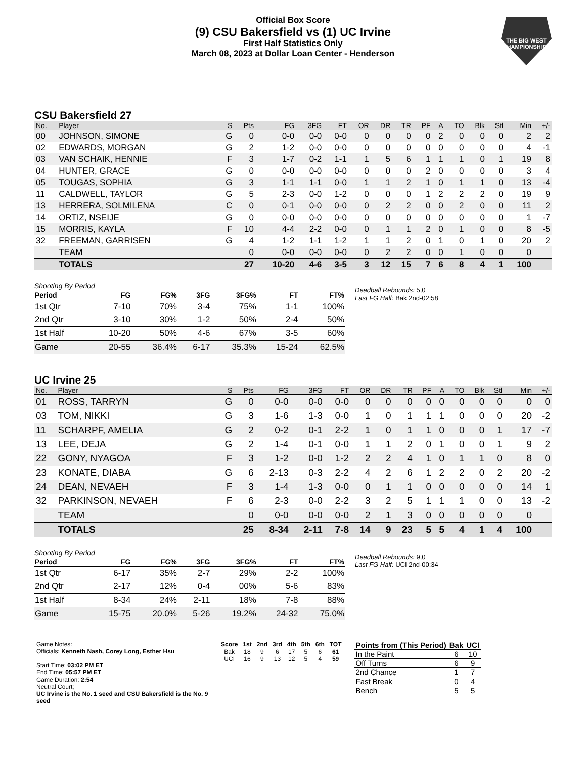Official Box Score
(9) CSU Bakersfield vs (1) UC Irvine
First Half Statistics Only
March 08, 2023 at Dollar Loan Center - Henderson
THE BIG WEST CHAMPIONSHIPS
CSU Bakersfield 27
| No. | Player | S | Pts | FG | 3FG | FT | OR | DR | TR | PF | A | TO | Blk | Stl | Min | +/- |
| --- | --- | --- | --- | --- | --- | --- | --- | --- | --- | --- | --- | --- | --- | --- | --- | --- |
| 00 | JOHNSON, SIMONE | G | 0 | 0-0 | 0-0 | 0-0 | 0 | 0 | 0 | 0 | 2 | 0 | 0 | 0 | 2 | 2 |
| 02 | EDWARDS, MORGAN | G | 2 | 1-2 | 0-0 | 0-0 | 0 | 0 | 0 | 0 | 0 | 0 | 0 | 0 | 4 | -1 |
| 03 | VAN SCHAIK, HENNIE | F | 3 | 1-7 | 0-2 | 1-1 | 1 | 5 | 6 | 1 | 1 | 1 | 0 | 1 | 19 | 8 |
| 04 | HUNTER, GRACE | G | 0 | 0-0 | 0-0 | 0-0 | 0 | 0 | 0 | 2 | 0 | 0 | 0 | 0 | 3 | 4 |
| 05 | TOUGAS, SOPHIA | G | 3 | 1-1 | 1-1 | 0-0 | 1 | 1 | 2 | 1 | 0 | 1 | 1 | 0 | 13 | -4 |
| 11 | CALDWELL, TAYLOR | G | 5 | 2-3 | 0-0 | 1-2 | 0 | 0 | 0 | 1 | 2 | 2 | 2 | 0 | 19 | 9 |
| 13 | HERRERA, SOLMILENA | C | 0 | 0-1 | 0-0 | 0-0 | 0 | 2 | 2 | 0 | 0 | 2 | 0 | 0 | 11 | 2 |
| 14 | ORTIZ, NSEIJE | G | 0 | 0-0 | 0-0 | 0-0 | 0 | 0 | 0 | 0 | 0 | 0 | 0 | 0 | 1 | -7 |
| 15 | MORRIS, KAYLA | F | 10 | 4-4 | 2-2 | 0-0 | 0 | 1 | 1 | 2 | 0 | 1 | 0 | 0 | 8 | -5 |
| 32 | FREEMAN, GARRISEN | G | 4 | 1-2 | 1-1 | 1-2 | 1 | 1 | 2 | 0 | 1 | 0 | 1 | 0 | 20 | 2 |
| | TEAM | | 0 | 0-0 | 0-0 | 0-0 | 0 | 2 | 2 | 0 | 0 | 1 | 0 | 0 | 0 | |
| | TOTALS | | 27 | 10-20 | 4-6 | 3-5 | 3 | 12 | 15 | 7 | 6 | 8 | 4 | 1 | 100 | |
Shooting By Period
| Period | FG | FG% | 3FG | 3FG% | FT | FT% |
| --- | --- | --- | --- | --- | --- | --- |
| 1st Qtr | 7-10 | 70% | 3-4 | 75% | 1-1 | 100% |
| 2nd Qtr | 3-10 | 30% | 1-2 | 50% | 2-4 | 50% |
| 1st Half | 10-20 | 50% | 4-6 | 67% | 3-5 | 60% |
| Game | 20-55 | 36.4% | 6-17 | 35.3% | 15-24 | 62.5% |
Deadball Rebounds: 5,0
Last FG Half: Bak 2nd-02:58
UC Irvine 25
| No. | Player | S | Pts | FG | 3FG | FT | OR | DR | TR | PF | A | TO | Blk | Stl | Min | +/- |
| --- | --- | --- | --- | --- | --- | --- | --- | --- | --- | --- | --- | --- | --- | --- | --- | --- |
| 01 | ROSS, TARRYN | G | 0 | 0-0 | 0-0 | 0-0 | 0 | 0 | 0 | 0 | 0 | 0 | 0 | 0 | 0 | 0 |
| 03 | TOM, NIKKI | G | 3 | 1-6 | 1-3 | 0-0 | 1 | 0 | 1 | 1 | 1 | 0 | 0 | 0 | 20 | -2 |
| 11 | SCHARPF, AMELIA | G | 2 | 0-2 | 0-1 | 2-2 | 1 | 0 | 1 | 1 | 0 | 0 | 0 | 1 | 17 | -7 |
| 13 | LEE, DEJA | G | 2 | 1-4 | 0-1 | 0-0 | 1 | 1 | 2 | 0 | 1 | 0 | 0 | 1 | 9 | 2 |
| 22 | GONY, NYAGOA | F | 3 | 1-2 | 0-0 | 1-2 | 2 | 2 | 4 | 1 | 0 | 1 | 1 | 0 | 8 | 0 |
| 23 | KONATE, DIABA | G | 6 | 2-13 | 0-3 | 2-2 | 4 | 2 | 6 | 1 | 2 | 2 | 0 | 2 | 20 | -2 |
| 24 | DEAN, NEVAEH | F | 3 | 1-4 | 1-3 | 0-0 | 0 | 1 | 1 | 0 | 0 | 0 | 0 | 0 | 14 | 1 |
| 32 | PARKINSON, NEVAEH | F | 6 | 2-3 | 0-0 | 2-2 | 3 | 2 | 5 | 1 | 1 | 1 | 0 | 0 | 13 | -2 |
| | TEAM | | 0 | 0-0 | 0-0 | 0-0 | 2 | 1 | 3 | 0 | 0 | 0 | 0 | 0 | 0 | |
| | TOTALS | | 25 | 8-34 | 2-11 | 7-8 | 14 | 9 | 23 | 5 | 5 | 4 | 1 | 4 | 100 | |
Shooting By Period
| Period | FG | FG% | 3FG | 3FG% | FT | FT% |
| --- | --- | --- | --- | --- | --- | --- |
| 1st Qtr | 6-17 | 35% | 2-7 | 29% | 2-2 | 100% |
| 2nd Qtr | 2-17 | 12% | 0-4 | 00% | 5-6 | 83% |
| 1st Half | 8-34 | 24% | 2-11 | 18% | 7-8 | 88% |
| Game | 15-75 | 20.0% | 5-26 | 19.2% | 24-32 | 75.0% |
Deadball Rebounds: 9,0
Last FG Half: UCI 2nd-00:34
Game Notes:
Officials: Kenneth Nash, Corey Long, Esther Hsu
Start Time: 03:02 PM ET
End Time: 05:57 PM ET
Game Duration: 2:54
Neutral Court;
UC Irvine is the No. 1 seed and CSU Bakersfield is the No. 9 seed
| Score | 1st | 2nd | 3rd | 4th | 5th | 6th | TOT |
| --- | --- | --- | --- | --- | --- | --- | --- |
| Bak | 18 | 9 | 6 | 17 | 5 | 6 | 61 |
| UCI | 16 | 9 | 13 | 12 | 5 | 4 | 59 |
| Points from (This Period) | Bak | UCI |
| --- | --- | --- |
| In the Paint | 6 | 10 |
| Off Turns | 6 | 9 |
| 2nd Chance | 1 | 7 |
| Fast Break | 0 | 4 |
| Bench | 5 | 5 |